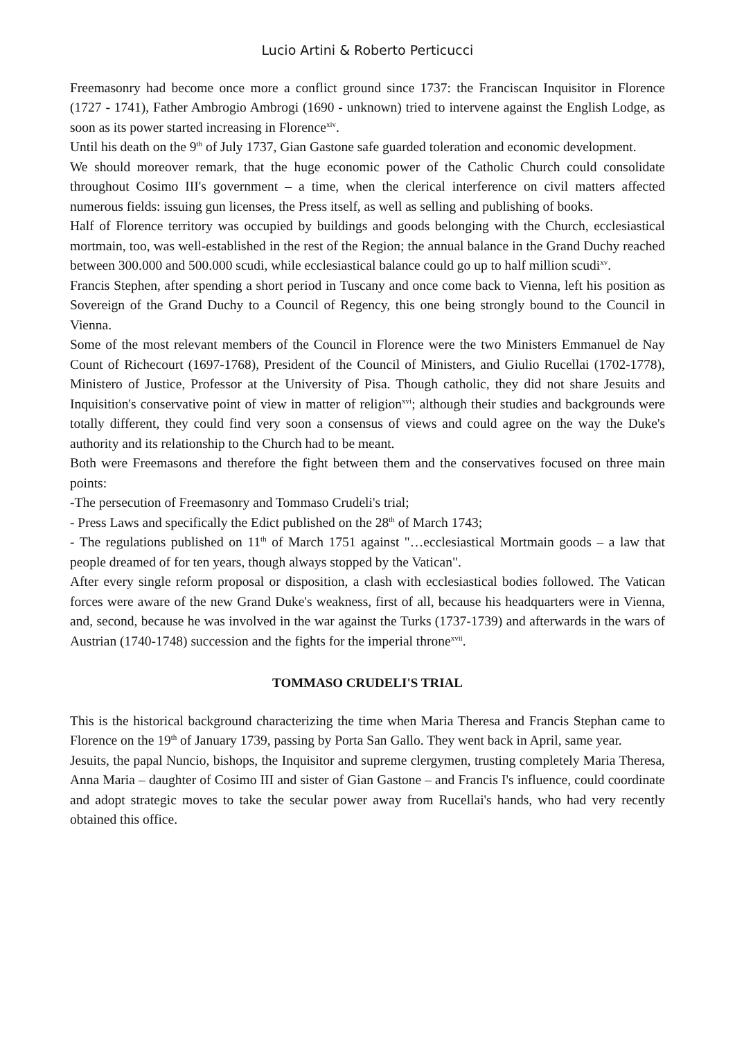Lucio Artini & Roberto Perticucci
Freemasonry had become once more a conflict ground since 1737: the Franciscan Inquisitor in Florence (1727 - 1741), Father Ambrogio Ambrogi (1690 - unknown) tried to intervene against the English Lodge, as soon as its power started increasing in Florence<sup>xiv</sup>.
Until his death on the 9<sup>th</sup> of July 1737, Gian Gastone safe guarded toleration and economic development.
We should moreover remark, that the huge economic power of the Catholic Church could consolidate throughout Cosimo III's government – a time, when the clerical interference on civil matters affected numerous fields: issuing gun licenses, the Press itself, as well as selling and publishing of books.
Half of Florence territory was occupied by buildings and goods belonging with the Church, ecclesiastical mortmain, too, was well-established in the rest of the Region; the annual balance in the Grand Duchy reached between 300.000 and 500.000 scudi, while ecclesiastical balance could go up to half million scudi<sup>xv</sup>.
Francis Stephen, after spending a short period in Tuscany and once come back to Vienna, left his position as Sovereign of the Grand Duchy to a Council of Regency, this one being strongly bound to the Council in Vienna.
Some of the most relevant members of the Council in Florence were the two Ministers Emmanuel de Nay Count of Richecourt (1697-1768), President of the Council of Ministers, and Giulio Rucellai (1702-1778), Ministero of Justice, Professor at the University of Pisa. Though catholic, they did not share Jesuits and Inquisition's conservative point of view in matter of religion<sup>xvi</sup>; although their studies and backgrounds were totally different, they could find very soon a consensus of views and could agree on the way the Duke's authority and its relationship to the Church had to be meant.
Both were Freemasons and therefore the fight between them and the conservatives focused on three main points:
-The persecution of Freemasonry and Tommaso Crudeli's trial;
- Press Laws and specifically the Edict published on the 28<sup>th</sup> of March 1743;
- The regulations published on 11<sup>th</sup> of March 1751 against "…ecclesiastical Mortmain goods – a law that people dreamed of for ten years, though always stopped by the Vatican".
After every single reform proposal or disposition, a clash with ecclesiastical bodies followed. The Vatican forces were aware of the new Grand Duke's weakness, first of all, because his headquarters were in Vienna, and, second, because he was involved in the war against the Turks (1737-1739) and afterwards in the wars of Austrian (1740-1748) succession and the fights for the imperial throne<sup>xvii</sup>.
TOMMASO CRUDELI'S TRIAL
This is the historical background characterizing the time when Maria Theresa and Francis Stephan came to Florence on the 19<sup>th</sup> of January 1739, passing by Porta San Gallo. They went back in April, same year.
Jesuits, the papal Nuncio, bishops, the Inquisitor and supreme clergymen, trusting completely Maria Theresa, Anna Maria – daughter of Cosimo III and sister of Gian Gastone – and Francis I's influence, could coordinate and adopt strategic moves to take the secular power away from Rucellai's hands, who had very recently obtained this office.